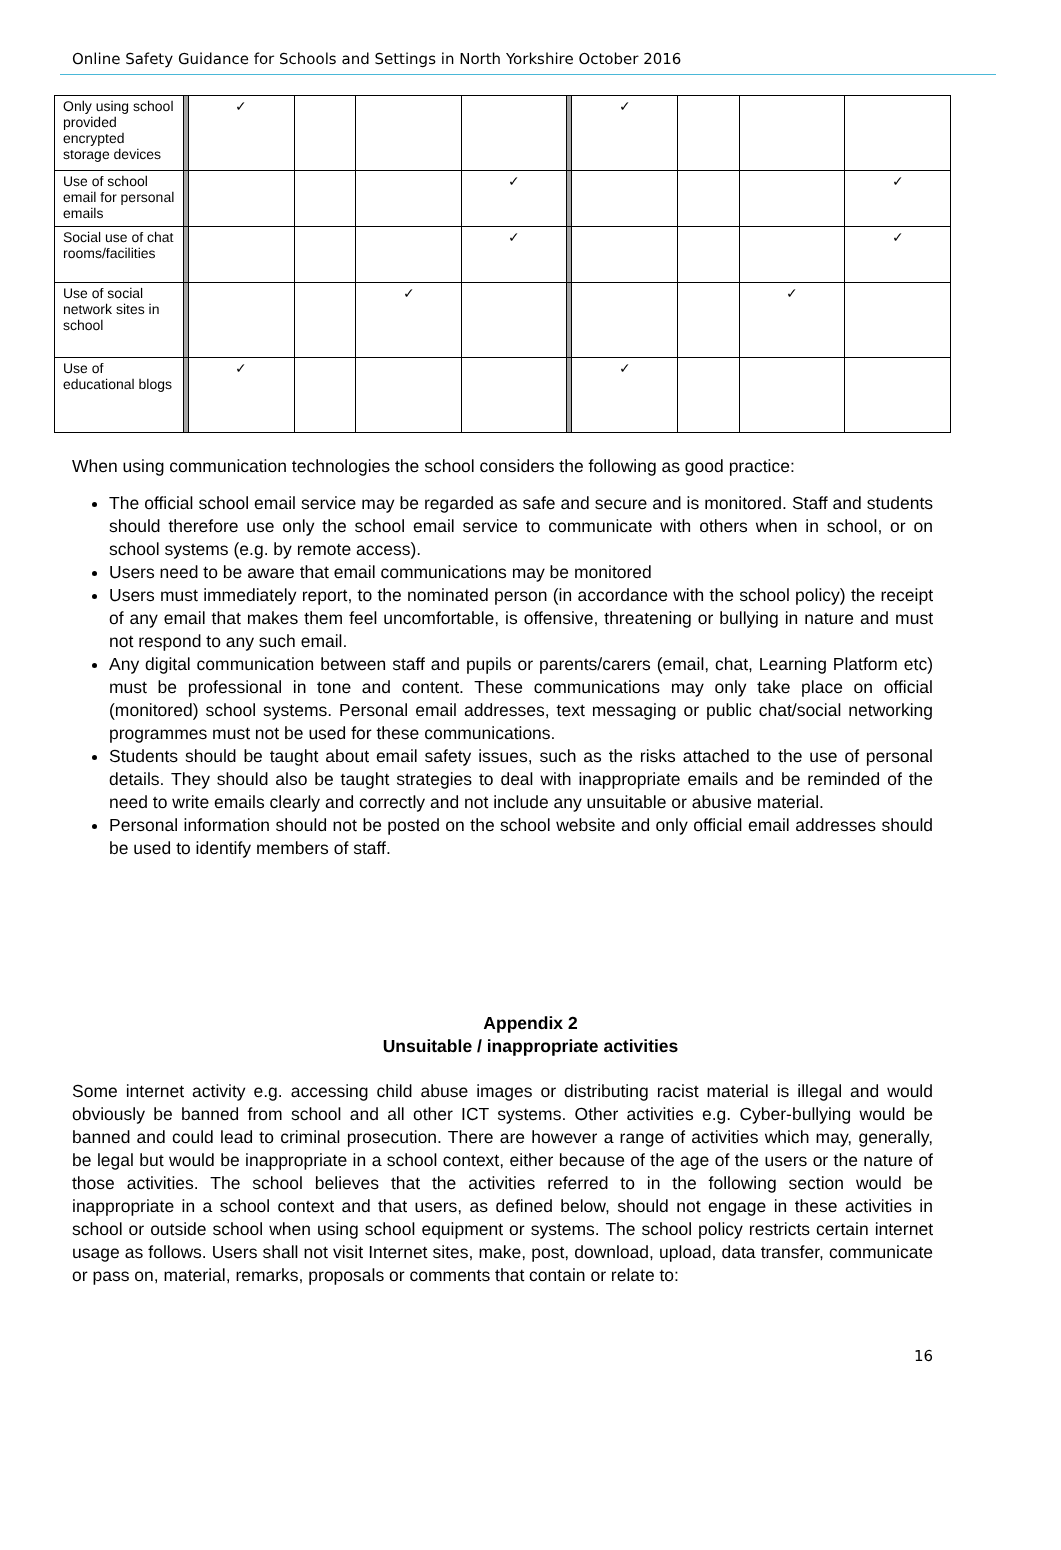Online Safety Guidance for Schools and Settings in North Yorkshire October 2016
| Only using school provided encrypted storage devices | | ✓ | | | | | ✓ | | | |
| Use of school email for personal emails | | | | | ✓ | | | | | ✓ |
| Social use of chat rooms/facilities | | | | | ✓ | | | | | ✓ |
| Use of social network sites in school | | | | ✓ | | | | | ✓ | |
| Use of educational blogs | | ✓ | | | | | ✓ | | | |
When using communication technologies the school considers the following as good practice:
The official school email service may be regarded as safe and secure and is monitored. Staff and students should therefore use only the school email service to communicate with others when in school, or on school systems (e.g. by remote access).
Users need to be aware that email communications may be monitored
Users must immediately report, to the nominated person (in accordance with the school policy) the receipt of any email that makes them feel uncomfortable, is offensive, threatening or bullying in nature and must not respond to any such email.
Any digital communication between staff and pupils or parents/carers (email, chat, Learning Platform etc) must be professional in tone and content. These communications may only take place on official (monitored) school systems. Personal email addresses, text messaging or public chat/social networking programmes must not be used for these communications.
Students should be taught about email safety issues, such as the risks attached to the use of personal details. They should also be taught strategies to deal with inappropriate emails and be reminded of the need to write emails clearly and correctly and not include any unsuitable or abusive material.
Personal information should not be posted on the school website and only official email addresses should be used to identify members of staff.
Appendix 2
Unsuitable / inappropriate activities
Some internet activity e.g. accessing child abuse images or distributing racist material is illegal and would obviously be banned from school and all other ICT systems. Other activities e.g. Cyber-bullying would be banned and could lead to criminal prosecution. There are however a range of activities which may, generally, be legal but would be inappropriate in a school context, either because of the age of the users or the nature of those activities. The school believes that the activities referred to in the following section would be inappropriate in a school context and that users, as defined below, should not engage in these activities in school or outside school when using school equipment or systems. The school policy restricts certain internet usage as follows. Users shall not visit Internet sites, make, post, download, upload, data transfer, communicate or pass on, material, remarks, proposals or comments that contain or relate to:
16